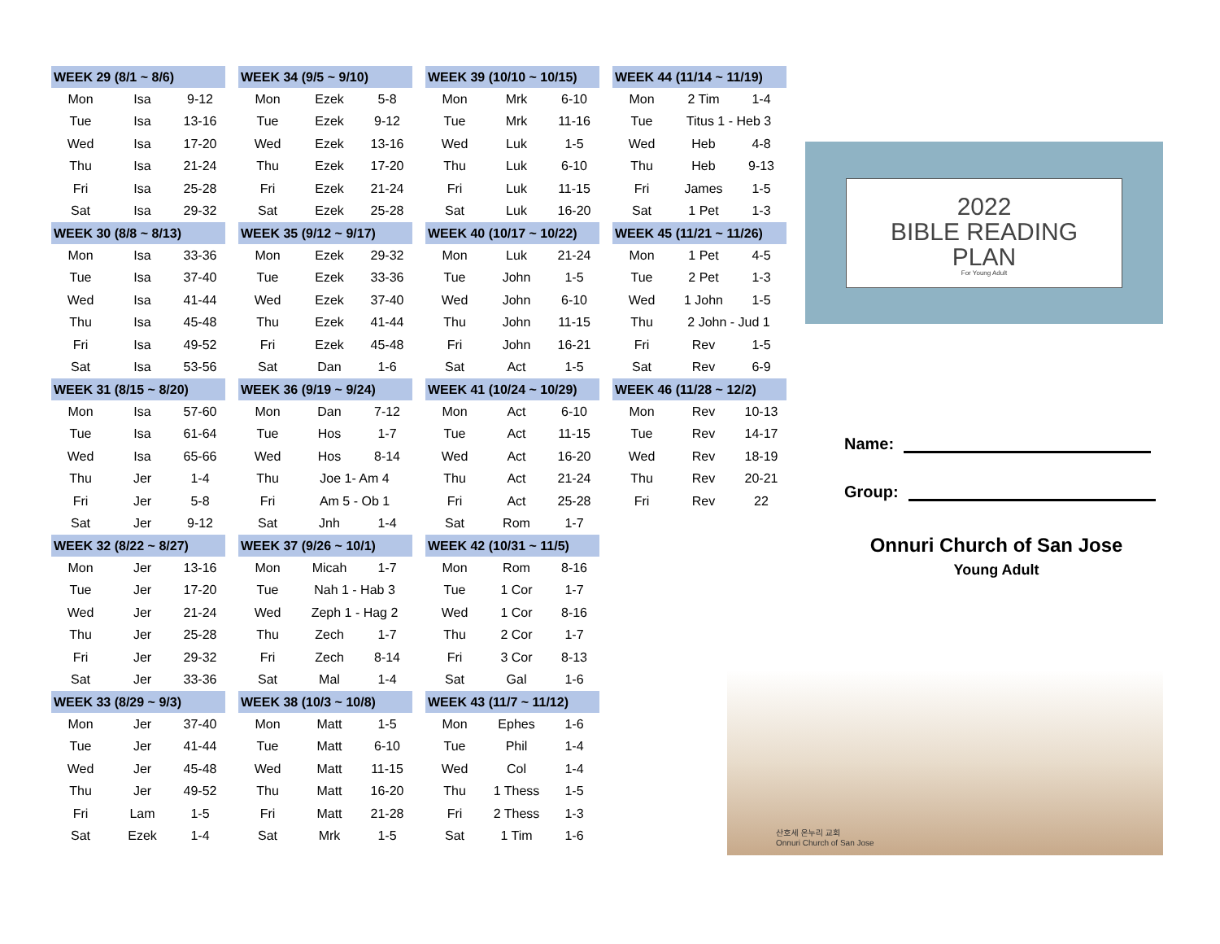| WEEK 29 (8/1 ~ 8/6) | | |
| --- | --- | --- |
| Mon | Isa | 9-12 |
| Tue | Isa | 13-16 |
| Wed | Isa | 17-20 |
| Thu | Isa | 21-24 |
| Fri | Isa | 25-28 |
| Sat | Isa | 29-32 |
| WEEK 30 (8/8 ~ 8/13) | | |
| Mon | Isa | 33-36 |
| Tue | Isa | 37-40 |
| Wed | Isa | 41-44 |
| Thu | Isa | 45-48 |
| Fri | Isa | 49-52 |
| Sat | Isa | 53-56 |
| WEEK 31 (8/15 ~ 8/20) | | |
| Mon | Isa | 57-60 |
| Tue | Isa | 61-64 |
| Wed | Isa | 65-66 |
| Thu | Jer | 1-4 |
| Fri | Jer | 5-8 |
| Sat | Jer | 9-12 |
| WEEK 32 (8/22 ~ 8/27) | | |
| Mon | Jer | 13-16 |
| Tue | Jer | 17-20 |
| Wed | Jer | 21-24 |
| Thu | Jer | 25-28 |
| Fri | Jer | 29-32 |
| Sat | Jer | 33-36 |
| WEEK 33 (8/29 ~ 9/3) | | |
| Mon | Jer | 37-40 |
| Tue | Jer | 41-44 |
| Wed | Jer | 45-48 |
| Thu | Jer | 49-52 |
| Fri | Lam | 1-5 |
| Sat | Ezek | 1-4 |
| WEEK 34 (9/5 ~ 9/10) | | |
| --- | --- | --- |
| Mon | Ezek | 5-8 |
| Tue | Ezek | 9-12 |
| Wed | Ezek | 13-16 |
| Thu | Ezek | 17-20 |
| Fri | Ezek | 21-24 |
| Sat | Ezek | 25-28 |
| WEEK 35 (9/12 ~ 9/17) | | |
| Mon | Ezek | 29-32 |
| Tue | Ezek | 33-36 |
| Wed | Ezek | 37-40 |
| Thu | Ezek | 41-44 |
| Fri | Ezek | 45-48 |
| Sat | Dan | 1-6 |
| WEEK 36 (9/19 ~ 9/24) | | |
| Mon | Dan | 7-12 |
| Tue | Hos | 1-7 |
| Wed | Hos | 8-14 |
| Thu | Joe 1- Am 4 | |
| Fri | Am 5 - Ob 1 | |
| Sat | Jnh | 1-4 |
| WEEK 37 (9/26 ~ 10/1) | | |
| Mon | Micah | 1-7 |
| Tue | Nah 1 - Hab 3 | |
| Wed | Zeph 1 - Hag 2 | |
| Thu | Zech | 1-7 |
| Fri | Zech | 8-14 |
| Sat | Mal | 1-4 |
| WEEK 38 (10/3 ~ 10/8) | | |
| Mon | Matt | 1-5 |
| Tue | Matt | 6-10 |
| Wed | Matt | 11-15 |
| Thu | Matt | 16-20 |
| Fri | Matt | 21-28 |
| Sat | Mrk | 1-5 |
| WEEK 39 (10/10 ~ 10/15) | | |
| --- | --- | --- |
| Mon | Mrk | 6-10 |
| Tue | Mrk | 11-16 |
| Wed | Luk | 1-5 |
| Thu | Luk | 6-10 |
| Fri | Luk | 11-15 |
| Sat | Luk | 16-20 |
| WEEK 40 (10/17 ~ 10/22) | | |
| Mon | Luk | 21-24 |
| Tue | John | 1-5 |
| Wed | John | 6-10 |
| Thu | John | 11-15 |
| Fri | John | 16-21 |
| Sat | Act | 1-5 |
| WEEK 41 (10/24 ~ 10/29) | | |
| Mon | Act | 6-10 |
| Tue | Act | 11-15 |
| Wed | Act | 16-20 |
| Thu | Act | 21-24 |
| Fri | Act | 25-28 |
| Sat | Rom | 1-7 |
| WEEK 42 (10/31 ~ 11/5) | | |
| Mon | Rom | 8-16 |
| Tue | 1 Cor | 1-7 |
| Wed | 1 Cor | 8-16 |
| Thu | 2 Cor | 1-7 |
| Fri | 3 Cor | 8-13 |
| Sat | Gal | 1-6 |
| WEEK 43 (11/7 ~ 11/12) | | |
| Mon | Ephes | 1-6 |
| Tue | Phil | 1-4 |
| Wed | Col | 1-4 |
| Thu | 1 Thess | 1-5 |
| Fri | 2 Thess | 1-3 |
| Sat | 1 Tim | 1-6 |
| WEEK 44 (11/14 ~ 11/19) | | |
| --- | --- | --- |
| Mon | 2 Tim | 1-4 |
| Tue | Titus 1 - Heb 3 | |
| Wed | Heb | 4-8 |
| Thu | Heb | 9-13 |
| Fri | James | 1-5 |
| Sat | 1 Pet | 1-3 |
| WEEK 45 (11/21 ~ 11/26) | | |
| Mon | 1 Pet | 4-5 |
| Tue | 2 Pet | 1-3 |
| Wed | 1 John | 1-5 |
| Thu | 2 John - Jud 1 | |
| Fri | Rev | 1-5 |
| Sat | Rev | 6-9 |
| WEEK 46 (11/28 ~ 12/2) | | |
| Mon | Rev | 10-13 |
| Tue | Rev | 14-17 |
| Wed | Rev | 18-19 |
| Thu | Rev | 20-21 |
| Fri | Rev | 22 |
2022
BIBLE READING
PLAN
For Young Adult
Name:
Group:
Onnuri Church of San Jose
Young Adult
산호세 온누리 교회
Onnuri Church of San Jose